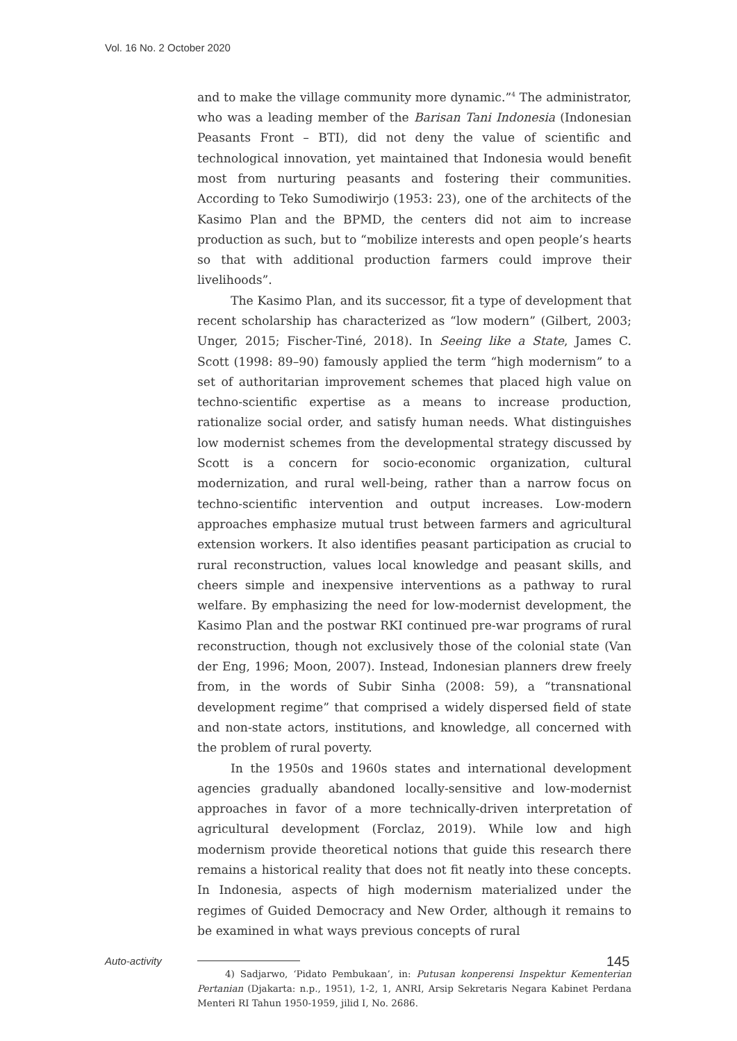Vol. 16 No. 2 October 2020
and to make the village community more dynamic.”<sup>4</sup> The administrator, who was a leading member of the Barisan Tani Indonesia (Indonesian Peasants Front – BTI), did not deny the value of scientific and technological innovation, yet maintained that Indonesia would benefit most from nurturing peasants and fostering their communities. According to Teko Sumodiwirjo (1953: 23), one of the architects of the Kasimo Plan and the BPMD, the centers did not aim to increase production as such, but to “mobilize interests and open people’s hearts so that with additional production farmers could improve their livelihoods”.
The Kasimo Plan, and its successor, fit a type of development that recent scholarship has characterized as “low modern” (Gilbert, 2003; Unger, 2015; Fischer-Tiné, 2018). In Seeing like a State, James C. Scott (1998: 89–90) famously applied the term “high modernism” to a set of authoritarian improvement schemes that placed high value on techno-scientific expertise as a means to increase production, rationalize social order, and satisfy human needs. What distinguishes low modernist schemes from the developmental strategy discussed by Scott is a concern for socio-economic organization, cultural modernization, and rural well-being, rather than a narrow focus on techno-scientific intervention and output increases. Low-modern approaches emphasize mutual trust between farmers and agricultural extension workers. It also identifies peasant participation as crucial to rural reconstruction, values local knowledge and peasant skills, and cheers simple and inexpensive interventions as a pathway to rural welfare. By emphasizing the need for low-modernist development, the Kasimo Plan and the postwar RKI continued pre-war programs of rural reconstruction, though not exclusively those of the colonial state (Van der Eng, 1996; Moon, 2007). Instead, Indonesian planners drew freely from, in the words of Subir Sinha (2008: 59), a “transnational development regime” that comprised a widely dispersed field of state and non-state actors, institutions, and knowledge, all concerned with the problem of rural poverty.
In the 1950s and 1960s states and international development agencies gradually abandoned locally-sensitive and low-modernist approaches in favor of a more technically-driven interpretation of agricultural development (Forclaz, 2019). While low and high modernism provide theoretical notions that guide this research there remains a historical reality that does not fit neatly into these concepts. In Indonesia, aspects of high modernism materialized under the regimes of Guided Democracy and New Order, although it remains to be examined in what ways previous concepts of rural
4) Sadjarwo, ‘Pidato Pembukaan’, in: Putusan konperensi Inspektur Kementerian Pertanian (Djakarta: n.p., 1951), 1-2, 1, ANRI, Arsip Sekretaris Negara Kabinet Perdana Menteri RI Tahun 1950-1959, jilid I, No. 2686.
Auto-activity 145